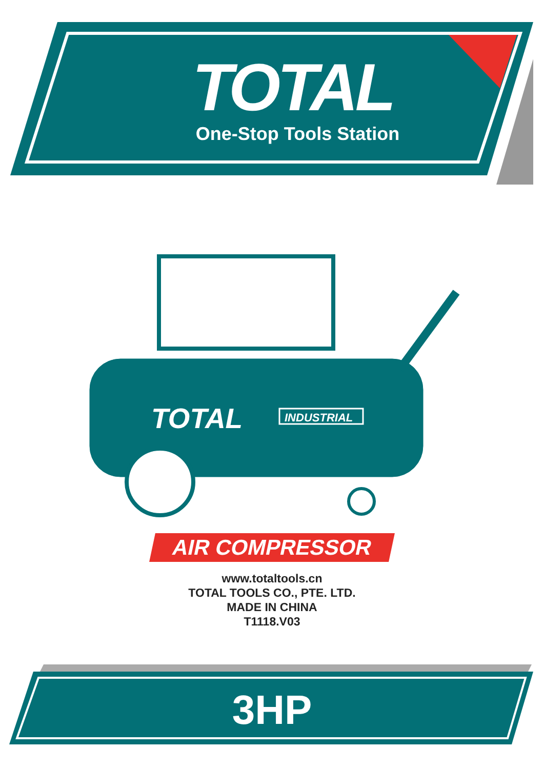TOTAL
INDUSTRIAL
TOTAL
One-Stop Tools Station
AIR COMPRESSOR
www.totaltools.cn
TOTAL TOOLS CO., PTE. LTD.
MADE IN CHINA
T1118.V03
3HP